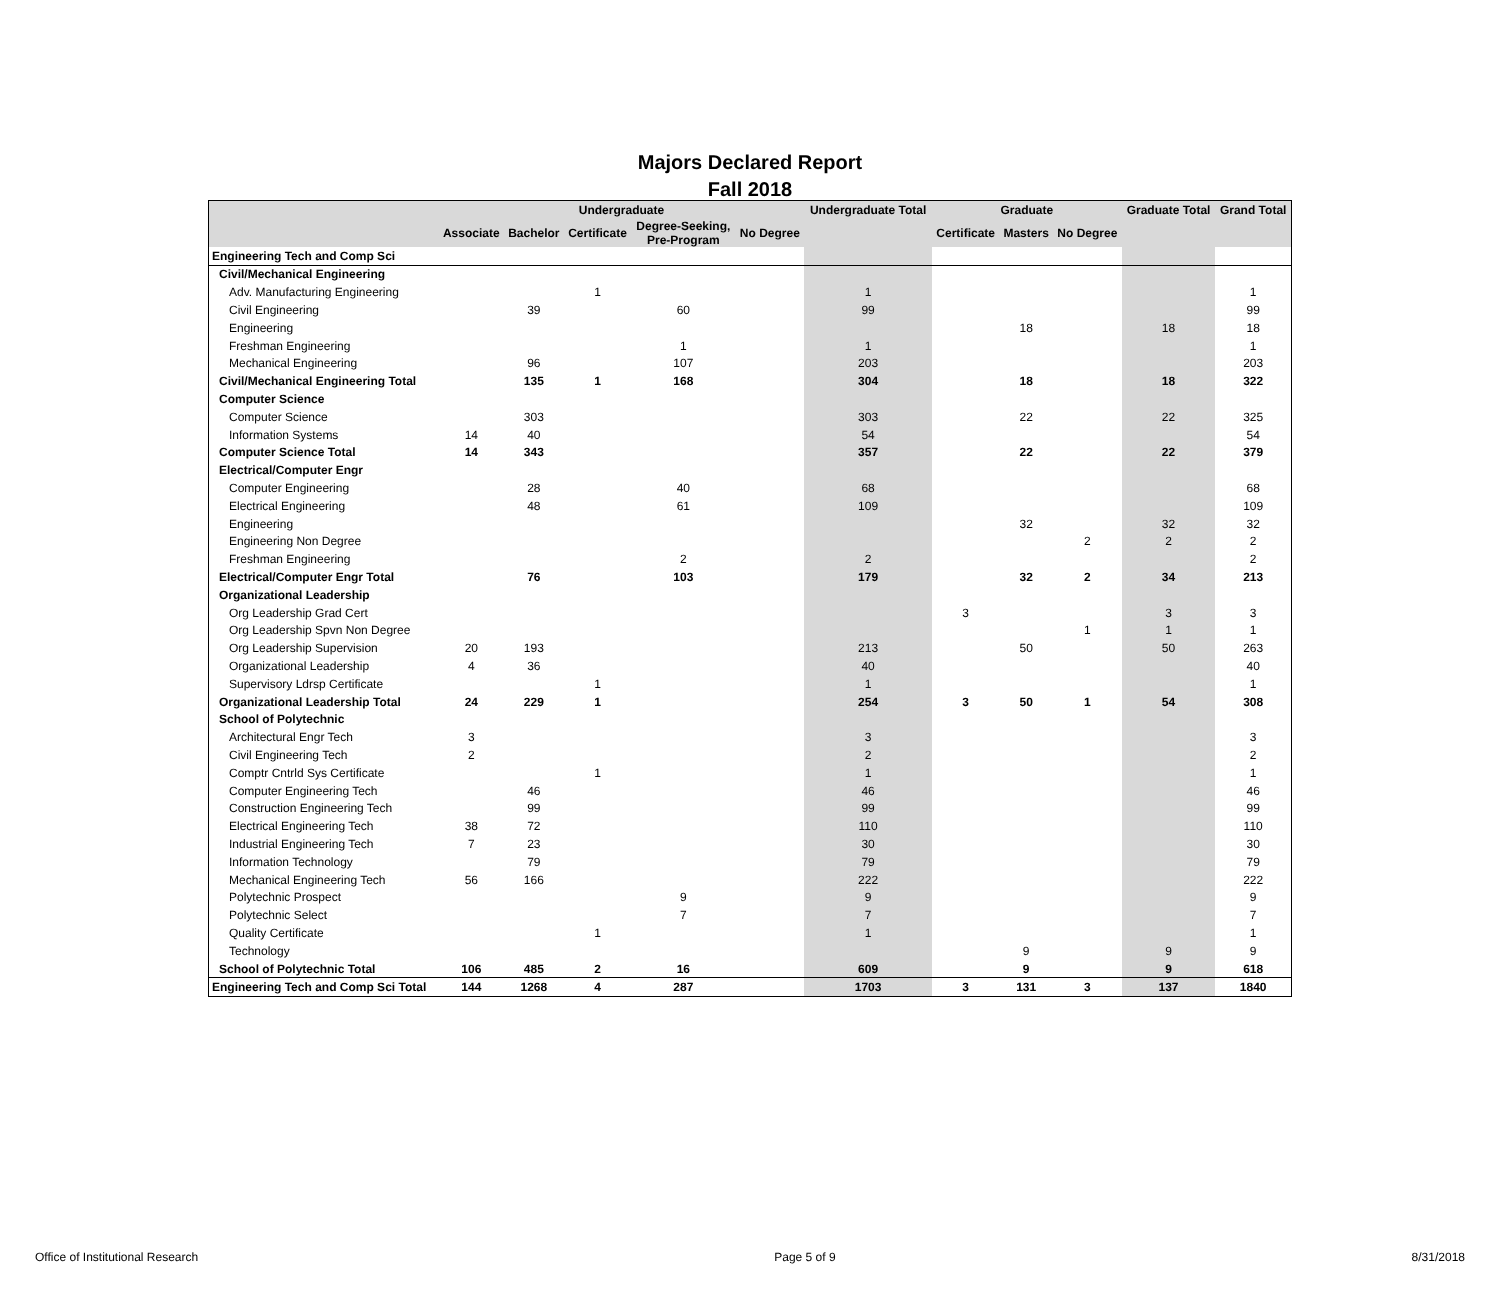Majors Declared Report
Fall 2018
| | Undergraduate | | | | | Undergraduate Total | Graduate | | | Graduate Total | Grand Total |
| --- | --- | --- | --- | --- | --- | --- | --- | --- | --- | --- | --- |
| | Associate | Bachelor | Certificate | Degree-Seeking, Pre-Program | No Degree | | Certificate | Masters | No Degree | | |
| Engineering Tech and Comp Sci | | | | | | | | | | | |
| Civil/Mechanical Engineering | | | | | | | | | | | |
| Adv. Manufacturing Engineering | | | 1 | | | 1 | | | | | 1 |
| Civil Engineering | | 39 | | 60 | | 99 | | | | | 99 |
| Engineering | | | | | | | | 18 | | 18 | 18 |
| Freshman Engineering | | | | 1 | | 1 | | | | | 1 |
| Mechanical Engineering | | 96 | | 107 | | 203 | | | | | 203 |
| Civil/Mechanical Engineering Total | | 135 | 1 | 168 | | 304 | | 18 | | 18 | 322 |
| Computer Science | | | | | | | | | | | |
| Computer Science | | 303 | | | | 303 | | 22 | | 22 | 325 |
| Information Systems | 14 | 40 | | | | 54 | | | | | 54 |
| Computer Science Total | 14 | 343 | | | | 357 | | 22 | | 22 | 379 |
| Electrical/Computer Engr | | | | | | | | | | | |
| Computer Engineering | | 28 | | 40 | | 68 | | | | | 68 |
| Electrical Engineering | | 48 | | 61 | | 109 | | | | | 109 |
| Engineering | | | | | | | | 32 | | 32 | 32 |
| Engineering Non Degree | | | | | | | | | 2 | 2 | 2 |
| Freshman Engineering | | | | 2 | | 2 | | | | | 2 |
| Electrical/Computer Engr Total | | 76 | | 103 | | 179 | | 32 | 2 | 34 | 213 |
| Organizational Leadership | | | | | | | | | | | |
| Org Leadership Grad Cert | | | | | | | 3 | | | 3 | 3 |
| Org Leadership Spvn Non Degree | | | | | | | | | 1 | 1 | 1 |
| Org Leadership Supervision | 20 | 193 | | | | 213 | | 50 | | 50 | 263 |
| Organizational Leadership | 4 | 36 | | | | 40 | | | | | 40 |
| Supervisory Ldrsp Certificate | | | 1 | | | 1 | | | | | 1 |
| Organizational Leadership Total | 24 | 229 | 1 | | | 254 | 3 | 50 | 1 | 54 | 308 |
| School of Polytechnic | | | | | | | | | | | |
| Architectural Engr Tech | 3 | | | | | 3 | | | | | 3 |
| Civil Engineering Tech | 2 | | | | | 2 | | | | | 2 |
| Comptr Cntrld Sys Certificate | | | 1 | | | 1 | | | | | 1 |
| Computer Engineering Tech | | 46 | | | | 46 | | | | | 46 |
| Construction Engineering Tech | | 99 | | | | 99 | | | | | 99 |
| Electrical Engineering Tech | 38 | 72 | | | | 110 | | | | | 110 |
| Industrial Engineering Tech | 7 | 23 | | | | 30 | | | | | 30 |
| Information Technology | | 79 | | | | 79 | | | | | 79 |
| Mechanical Engineering Tech | 56 | 166 | | | | 222 | | | | | 222 |
| Polytechnic Prospect | | | | 9 | | 9 | | | | | 9 |
| Polytechnic Select | | | | 7 | | 7 | | | | | 7 |
| Quality Certificate | | | 1 | | | 1 | | | | | 1 |
| Technology | | | | | | | | 9 | | 9 | 9 |
| School of Polytechnic Total | 106 | 485 | 2 | 16 | | 609 | | 9 | | 9 | 618 |
| Engineering Tech and Comp Sci Total | 144 | 1268 | 4 | 287 | | 1703 | 3 | 131 | 3 | 137 | 1840 |
Office of Institutional Research Page 5 of 9 8/31/2018